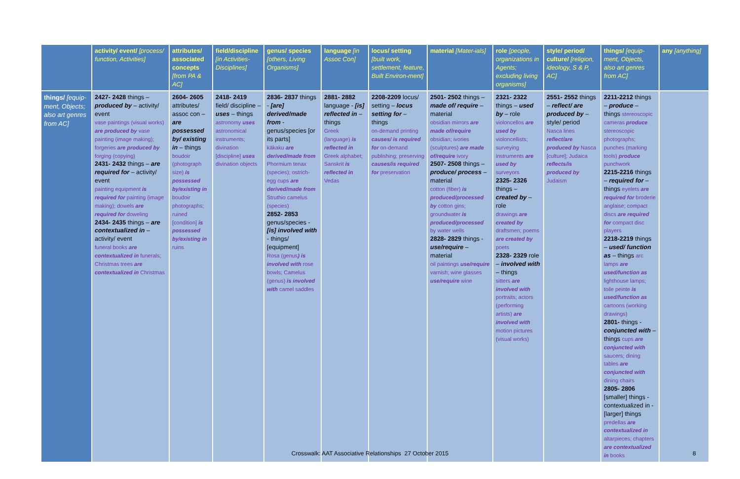| | activity/ event/ [process/ function, Activities] | attributes/ associated concepts [from PA & AC] | field/discipline [in Activities-Disciplines] | genus/ species [others, Living Organisms] | language [in Assoc Con] | locus/ setting [built work, settlement, feature, Built Environ-ment] | material [Mater-ials] | role [people, organizations in Agents; excluding living organisms] | style/ period/ culture/ [religion, ideology, S & P, AC] | things/ [equip-ment, Objects, also art genres from AC] | any [anything] |
| --- | --- | --- | --- | --- | --- | --- | --- | --- | --- | --- | --- |
| things/ [equip-ment, Objects; also art genres from AC] | 2427- 2428 things – produced by – activity/ event vase paintings (visual works) are produced by vase painting (image making); forgeries are produced by forging (copying) 2431- 2432 things – are required for – activity/ event painting equipment is required for painting (image making); dowels are required for doweling 2434- 2435 things – are contextualized in – activity/ event funeral books are contextualized in funerals; Christmas trees are contextualized in Christmas | 2604- 2605 attributes/ assoc con – are possessed by/ existing in – things boudoir (photograph size) is possessed by/existing in boudoir photographs; ruined [condition] is possessed by/existing in ruins | 2418- 2419 field/ discipline – uses – things astronomy uses astronomical instruments; divination [discipline] uses divination objects | 2836- 2837 things - [are] derived/made from - genus/species [or its parts] kākaku are derived/made from Phormium tenax (species); ostrich-egg cups are derived/made from Struthio camelus (species) 2852- 2853 genus/species - [is] involved with - things/ [equipment] Rosa (genus ) is involved with rose bowls; Camelus (genus) is involved with camel saddles | 2881- 2882 language - [is] reflected in – things Greek (language) is reflected in Greek alphabet; Sanskrit is reflected in Vedas | 2208-2209 locus/ setting – locus setting for – things on-demand printing causes/ is required for on-demand publishing; preserving causes/is required for preservation | 2501- 2502 things – made of/ require – material obsidian mirrors are made of/require obsidian; ivories (sculptures) are made of/require ivory 2507- 2508 things – produce/ process – material cotton (fiber) is produced/processed by cotton gins; groundwater is produced/processed by water wells 2828- 2829 things - use/require – material oil paintings use/require varnish; wine glasses use/require wine | 2321- 2322 things – used by – role violoncellos are used by violoncellists; surveying instruments are used by surveyors 2325- 2326 things – created by – role drawings are created by draftsmen; poems are created by poets 2328- 2329 role – involved with – things sitters are involved with portraits; actors (performing artists) are involved with motion pictures (visual works) | 2551- 2552 things – reflect/ are produced by – style/ period Nasca lines reflect/are produced by Nasca [culture]; Judaica reflects/is produced by Judaism | 2211-2212 things – produce – things stereoscopic cameras produce stereoscopic photographs; punches (marking tools) produce punchwork 2215-2216 things – required for – things eyelets are required for broderie anglaise; compact discs are required for compact disc players 2218-2219 things – used/ function as – things arc lamps are used/function as lighthouse lamps; toile peinte is used/function as cartoons (working drawings) 2801- things - conjuncted with – things cups are conjuncted with saucers; dining tables are conjuncted with dining chairs 2805- 2806 [smaller] things - contextualized in - [larger] things predellas are contextualized in altarpieces; chapters are contextualized in books | |
Crosswalk: AAT Associative Relationships 27 October 2015 8